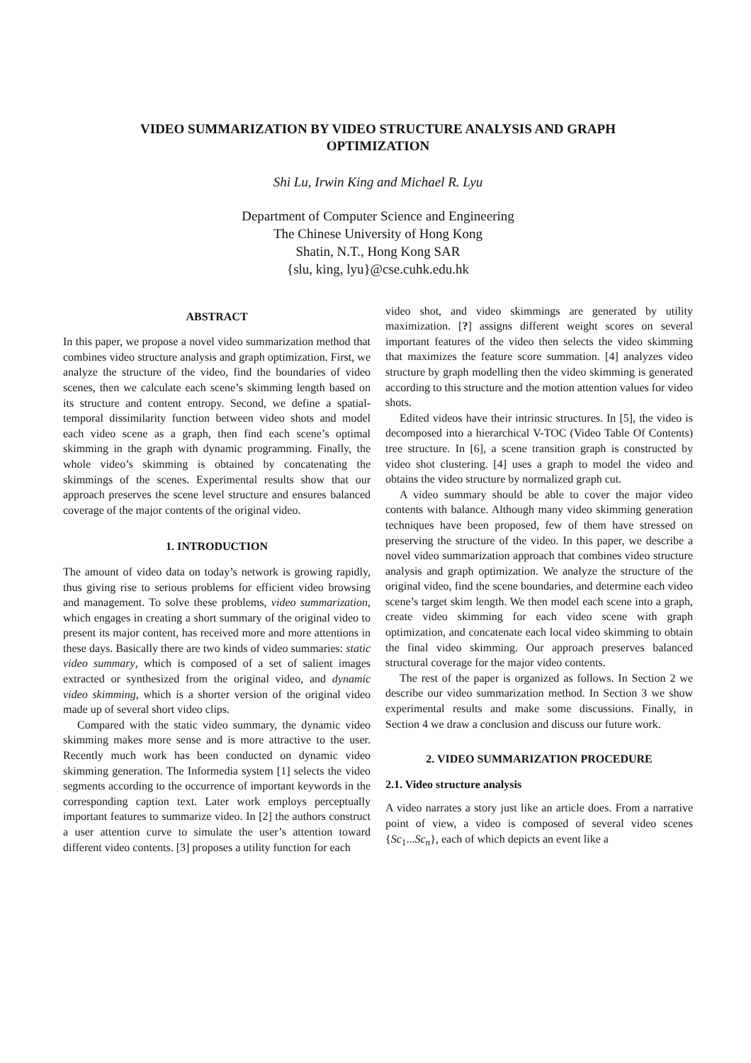VIDEO SUMMARIZATION BY VIDEO STRUCTURE ANALYSIS AND GRAPH
OPTIMIZATION
Shi Lu, Irwin King and Michael R. Lyu
Department of Computer Science and Engineering
The Chinese University of Hong Kong
Shatin, N.T., Hong Kong SAR
{slu, king, lyu}@cse.cuhk.edu.hk
ABSTRACT
In this paper, we propose a novel video summarization method that combines video structure analysis and graph optimization. First, we analyze the structure of the video, find the boundaries of video scenes, then we calculate each scene’s skimming length based on its structure and content entropy. Second, we define a spatial-temporal dissimilarity function between video shots and model each video scene as a graph, then find each scene’s optimal skimming in the graph with dynamic programming. Finally, the whole video’s skimming is obtained by concatenating the skimmings of the scenes. Experimental results show that our approach preserves the scene level structure and ensures balanced coverage of the major contents of the original video.
1. INTRODUCTION
The amount of video data on today’s network is growing rapidly, thus giving rise to serious problems for efficient video browsing and management. To solve these problems, video summarization, which engages in creating a short summary of the original video to present its major content, has received more and more attentions in these days. Basically there are two kinds of video summaries: static video summary, which is composed of a set of salient images extracted or synthesized from the original video, and dynamic video skimming, which is a shorter version of the original video made up of several short video clips.
Compared with the static video summary, the dynamic video skimming makes more sense and is more attractive to the user. Recently much work has been conducted on dynamic video skimming generation. The Informedia system [1] selects the video segments according to the occurrence of important keywords in the corresponding caption text. Later work employs perceptually important features to summarize video. In [2] the authors construct a user attention curve to simulate the user’s attention toward different video contents. [3] proposes a utility function for each
video shot, and video skimmings are generated by utility maximization. [?] assigns different weight scores on several important features of the video then selects the video skimming that maximizes the feature score summation. [4] analyzes video structure by graph modelling then the video skimming is generated according to this structure and the motion attention values for video shots.
Edited videos have their intrinsic structures. In [5], the video is decomposed into a hierarchical V-TOC (Video Table Of Contents) tree structure. In [6], a scene transition graph is constructed by video shot clustering. [4] uses a graph to model the video and obtains the video structure by normalized graph cut.
A video summary should be able to cover the major video contents with balance. Although many video skimming generation techniques have been proposed, few of them have stressed on preserving the structure of the video. In this paper, we describe a novel video summarization approach that combines video structure analysis and graph optimization. We analyze the structure of the original video, find the scene boundaries, and determine each video scene’s target skim length. We then model each scene into a graph, create video skimming for each video scene with graph optimization, and concatenate each local video skimming to obtain the final video skimming. Our approach preserves balanced structural coverage for the major video contents.
The rest of the paper is organized as follows. In Section 2 we describe our video summarization method. In Section 3 we show experimental results and make some discussions. Finally, in Section 4 we draw a conclusion and discuss our future work.
2. VIDEO SUMMARIZATION PROCEDURE
2.1. Video structure analysis
A video narrates a story just like an article does. From a narrative point of view, a video is composed of several video scenes {Sc<sub>1</sub>...Sc<sub>n</sub>}, each of which depicts an event like a